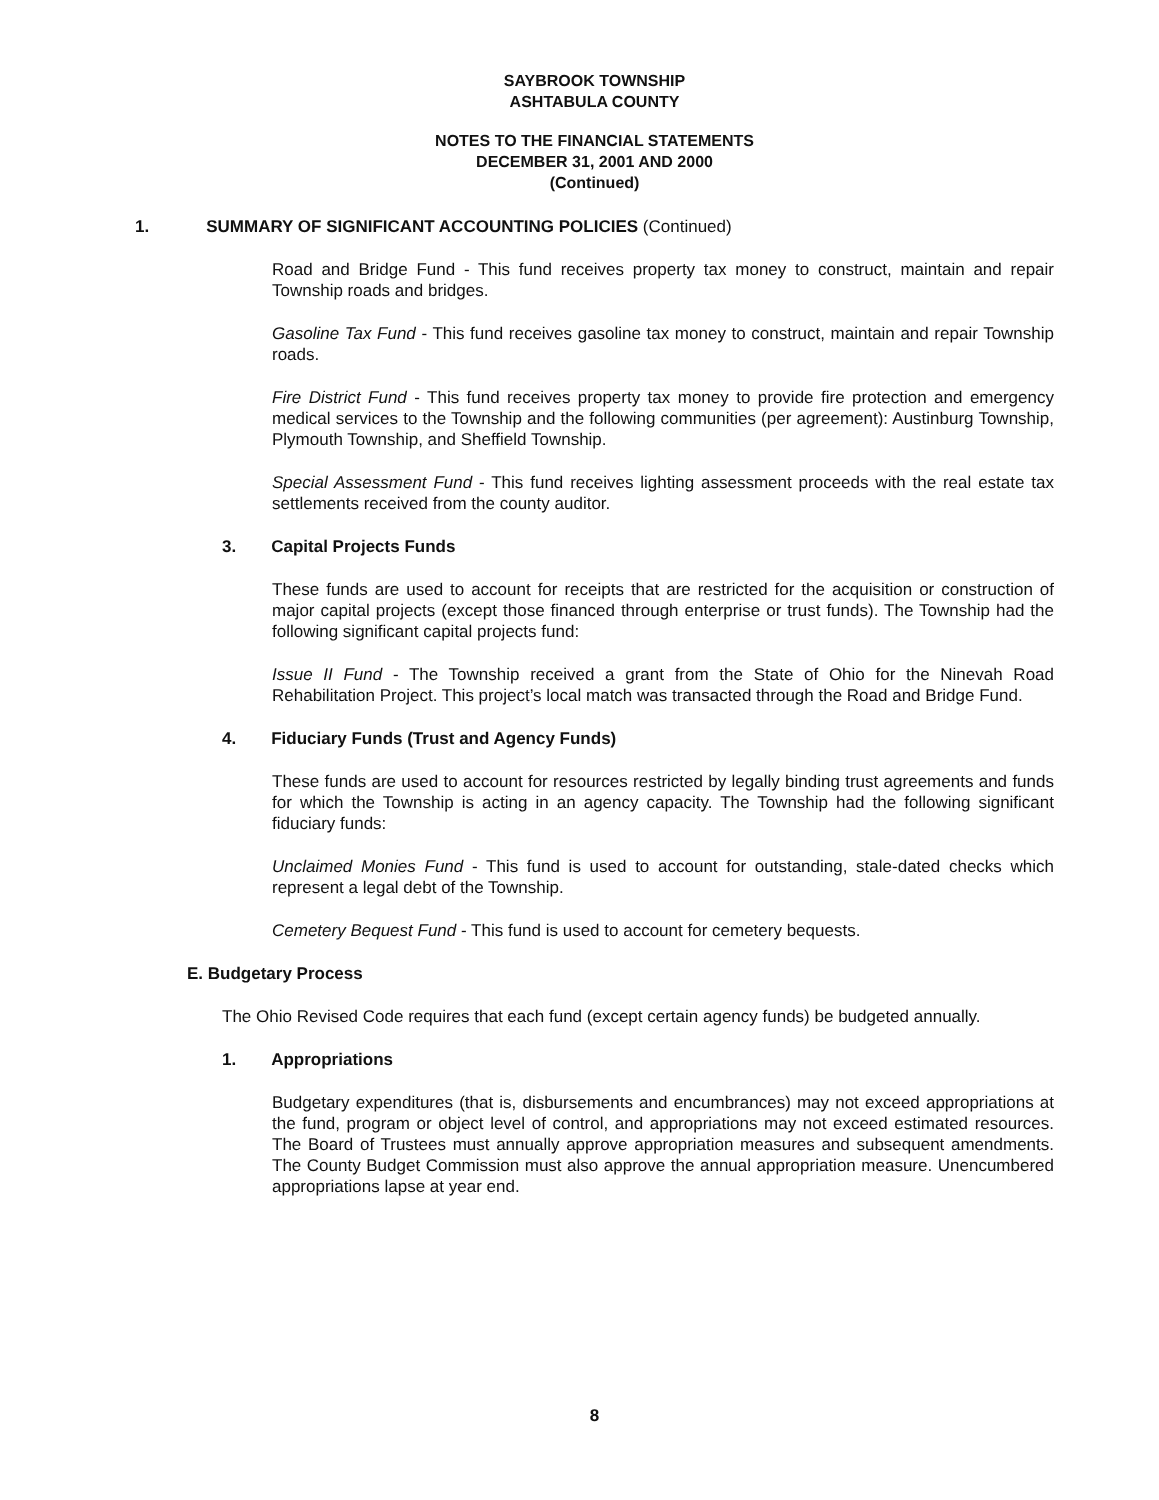SAYBROOK TOWNSHIP
ASHTABULA COUNTY
NOTES TO THE FINANCIAL STATEMENTS
DECEMBER 31, 2001 AND 2000
(Continued)
1. SUMMARY OF SIGNIFICANT ACCOUNTING POLICIES (Continued)
Road and Bridge Fund - This fund receives property tax money to construct, maintain and repair Township roads and bridges.
Gasoline Tax Fund - This fund receives gasoline tax money to construct, maintain and repair Township roads.
Fire District Fund - This fund receives property tax money to provide fire protection and emergency medical services to the Township and the following communities (per agreement): Austinburg Township, Plymouth Township, and Sheffield Township.
Special Assessment Fund - This fund receives lighting assessment proceeds with the real estate tax settlements received from the county auditor.
3. Capital Projects Funds
These funds are used to account for receipts that are restricted for the acquisition or construction of major capital projects (except those financed through enterprise or trust funds). The Township had the following significant capital projects fund:
Issue II Fund - The Township received a grant from the State of Ohio for the Ninevah Road Rehabilitation Project. This project’s local match was transacted through the Road and Bridge Fund.
4. Fiduciary Funds (Trust and Agency Funds)
These funds are used to account for resources restricted by legally binding trust agreements and funds for which the Township is acting in an agency capacity. The Township had the following significant fiduciary funds:
Unclaimed Monies Fund - This fund is used to account for outstanding, stale-dated checks which represent a legal debt of the Township.
Cemetery Bequest Fund - This fund is used to account for cemetery bequests.
E. Budgetary Process
The Ohio Revised Code requires that each fund (except certain agency funds) be budgeted annually.
1. Appropriations
Budgetary expenditures (that is, disbursements and encumbrances) may not exceed appropriations at the fund, program or object level of control, and appropriations may not exceed estimated resources. The Board of Trustees must annually approve appropriation measures and subsequent amendments. The County Budget Commission must also approve the annual appropriation measure. Unencumbered appropriations lapse at year end.
8